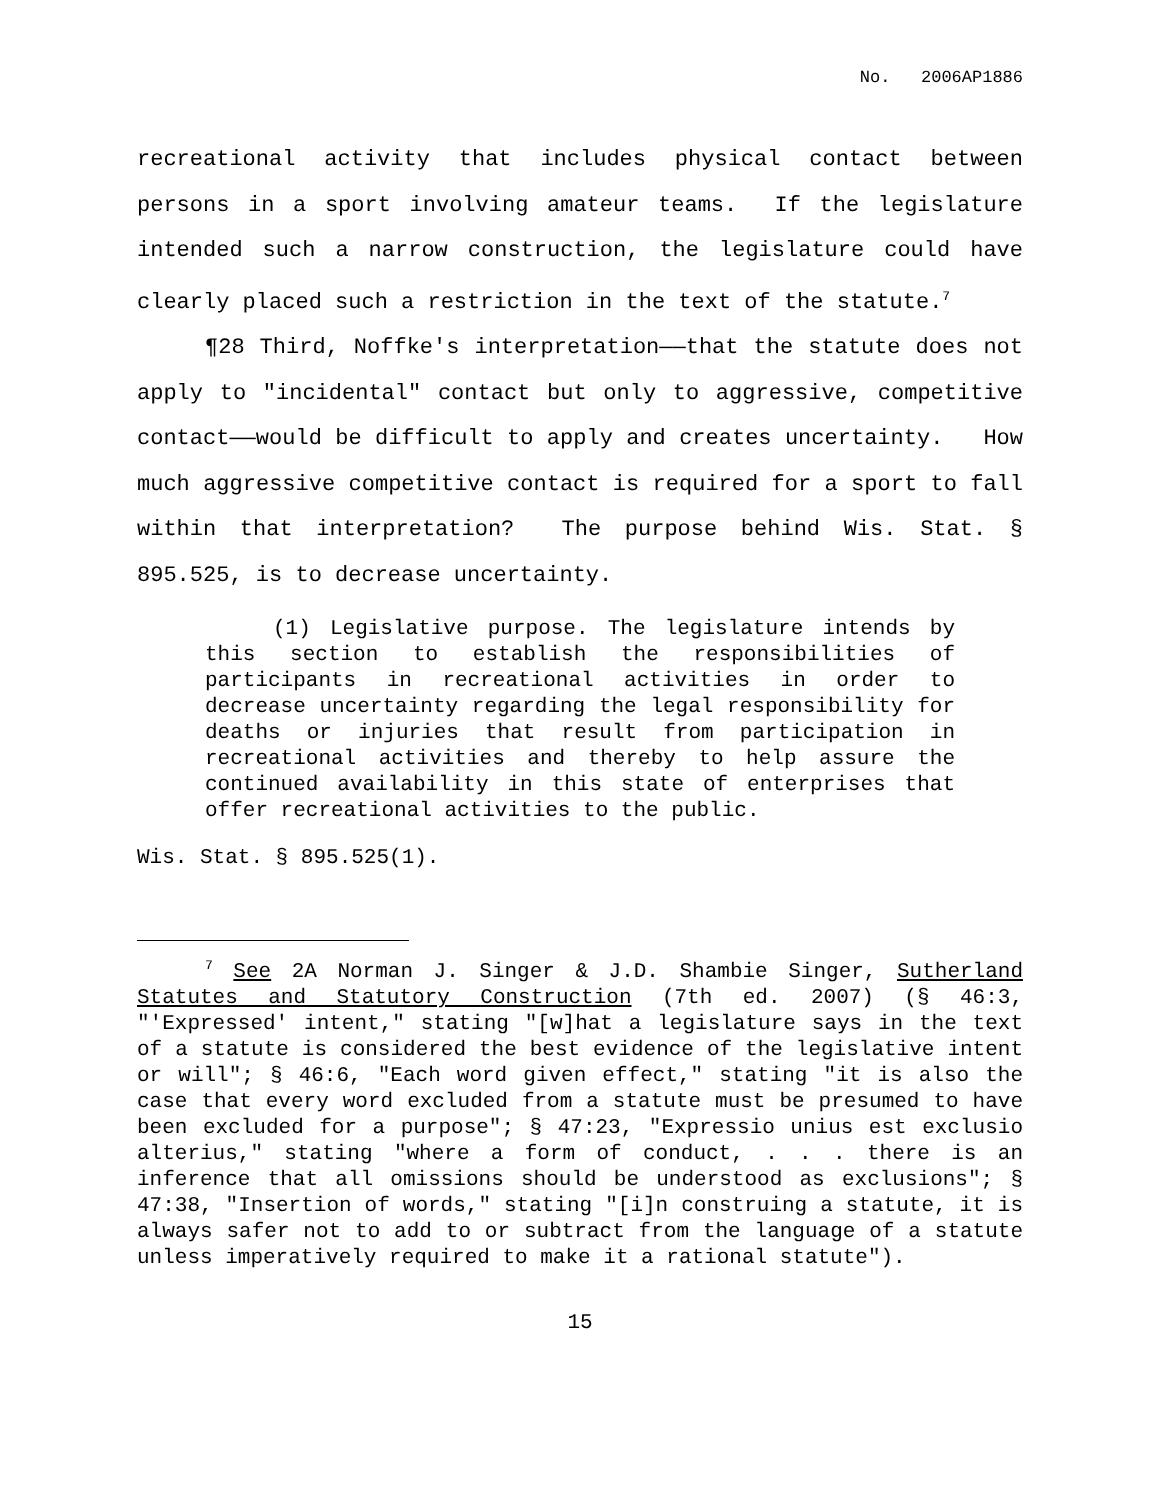No. 2006AP1886
recreational activity that includes physical contact between persons in a sport involving amateur teams. If the legislature intended such a narrow construction, the legislature could have clearly placed such a restriction in the text of the statute.<sup>7</sup>
¶28 Third, Noffke's interpretation——that the statute does not apply to "incidental" contact but only to aggressive, competitive contact——would be difficult to apply and creates uncertainty. How much aggressive competitive contact is required for a sport to fall within that interpretation? The purpose behind Wis. Stat. § 895.525, is to decrease uncertainty.
(1) Legislative purpose. The legislature intends by this section to establish the responsibilities of participants in recreational activities in order to decrease uncertainty regarding the legal responsibility for deaths or injuries that result from participation in recreational activities and thereby to help assure the continued availability in this state of enterprises that offer recreational activities to the public.
Wis. Stat. § 895.525(1).
<sup>7</sup> See 2A Norman J. Singer & J.D. Shambie Singer, Sutherland Statutes and Statutory Construction (7th ed. 2007) (§ 46:3, "'Expressed' intent," stating "[w]hat a legislature says in the text of a statute is considered the best evidence of the legislative intent or will"; § 46:6, "Each word given effect," stating "it is also the case that every word excluded from a statute must be presumed to have been excluded for a purpose"; § 47:23, "Expressio unius est exclusio alterius," stating "where a form of conduct, . . . there is an inference that all omissions should be understood as exclusions"; § 47:38, "Insertion of words," stating "[i]n construing a statute, it is always safer not to add to or subtract from the language of a statute unless imperatively required to make it a rational statute").
15